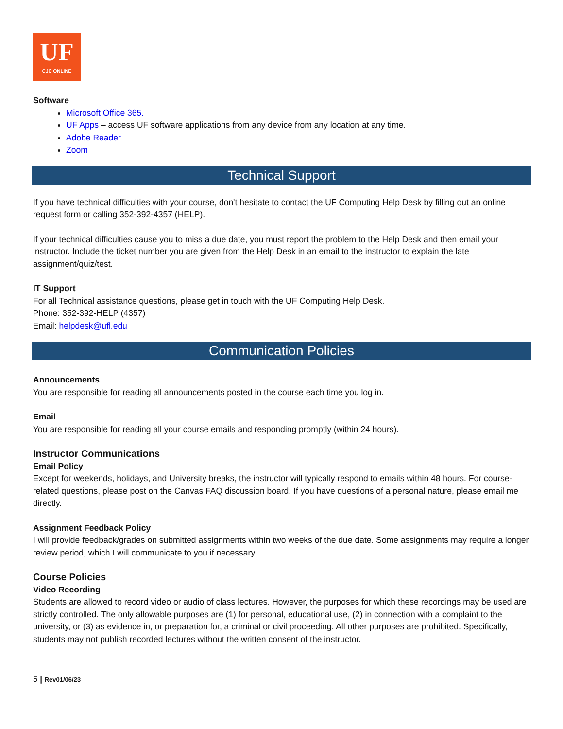UF
CJC ONLINE
Software
Microsoft Office 365.
UF Apps – access UF software applications from any device from any location at any time.
Adobe Reader
Zoom
Technical Support
If you have technical difficulties with your course, don't hesitate to contact the UF Computing Help Desk by filling out an online request form or calling 352-392-4357 (HELP).
If your technical difficulties cause you to miss a due date, you must report the problem to the Help Desk and then email your instructor. Include the ticket number you are given from the Help Desk in an email to the instructor to explain the late assignment/quiz/test.
IT Support
For all Technical assistance questions, please get in touch with the UF Computing Help Desk.
Phone: 352-392-HELP (4357)
Email: helpdesk@ufl.edu
Communication Policies
Announcements
You are responsible for reading all announcements posted in the course each time you log in.
Email
You are responsible for reading all your course emails and responding promptly (within 24 hours).
Instructor Communications
Email Policy
Except for weekends, holidays, and University breaks, the instructor will typically respond to emails within 48 hours. For course-related questions, please post on the Canvas FAQ discussion board. If you have questions of a personal nature, please email me directly.
Assignment Feedback Policy
I will provide feedback/grades on submitted assignments within two weeks of the due date. Some assignments may require a longer review period, which I will communicate to you if necessary.
Course Policies
Video Recording
Students are allowed to record video or audio of class lectures. However, the purposes for which these recordings may be used are strictly controlled. The only allowable purposes are (1) for personal, educational use, (2) in connection with a complaint to the university, or (3) as evidence in, or preparation for, a criminal or civil proceeding. All other purposes are prohibited. Specifically, students may not publish recorded lectures without the written consent of the instructor.
5 | Rev01/06/23